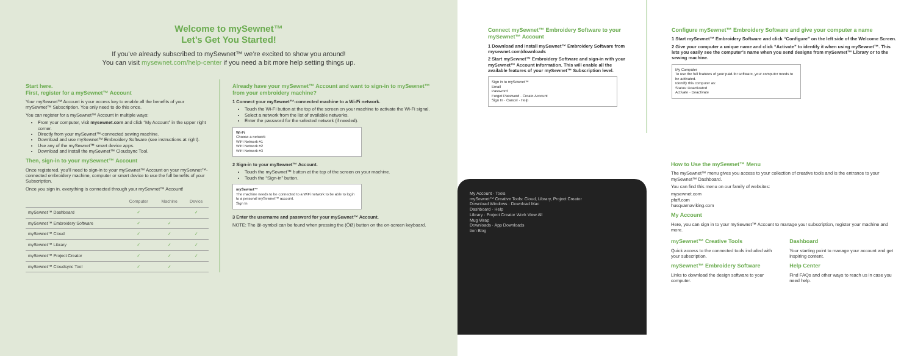Welcome to mySewnet™
Let’s Get You Started!
If you’ve already subscribed to mySewnet™ we’re excited to show you around!
You can visit mysewnet.com/help-center if you need a bit more help setting things up.
Start here.
First, register for a mySewnet™ Account
Your mySewnet™ Account is your access key to enable all the benefits of your mySewnet™ Subscription. You only need to do this once.
You can register for a mySewnet™ Account in multiple ways:
From your computer, visit mysewnet.com and click “My Account” in the upper right corner.
Directly from your mySewnet™-connected sewing machine.
Download and use mySewnet™ Embroidery Software (see instructions at right).
Use any of the mySewnet™ smart device apps.
Download and install the mySewnet™ Cloudsync Tool.
Then, sign-in to your mySewnet™ Account
Once registered, you’ll need to sign-in to your mySewnet™ Account on your mySewnet™-connected embroidery machine, computer or smart device to use the full benefits of your Subscription.
Once you sign in, everything is connected through your mySewnet™ Account!
| | Computer | Machine | Device |
| --- | --- | --- | --- |
| mySewnet™ Dashboard | ✓ | | ✓ |
| mySewnet™ Embroidery Software | ✓ | ✓ | |
| mySewnet™ Cloud | ✓ | ✓ | ✓ |
| mySewnet™ Library | ✓ | ✓ | ✓ |
| mySewnet™ Project Creator | ✓ | ✓ | ✓ |
| mySewnet™ Cloudsync Tool | ✓ | ✓ | |
Already have your mySewnet™ Account and want to sign-in to mySewnet™ from your embroidery machine?
1 Connect your mySewnet™-connected machine to a Wi-Fi network.
Touch the Wi-Fi button at the top of the screen on your machine to activate the Wi-Fi signal.
Select a network from the list of available networks.
Enter the password for the selected network (if needed).
Wi-Fi
Choose a network
WiFi Network #1
WiFi Network #2
WiFi Network #3
2 Sign-in to your mySewnet™ Account.
Touch the mySewnet™ button at the top of the screen on your machine.
Touch the “Sign-in” button.
mySewnet™
The machine needs to be connected to a WiFi network to be able to login to a personal mySewnet™ account.
Sign In
3 Enter the username and password for your mySewnet™ Account.
NOTE: The @-symbol can be found when pressing the (ÖØ) button on the on-screen keyboard.
Connect mySewnet™ Embroidery Software to your mySewnet™ Account
1 Download and install mySewnet™ Embroidery Software from mysewnet.com/downloads
2 Start mySewnet™ Embroidery Software and sign-in with your mySewnet™ Account information. This will enable all the available features of your mySewnet™ Subscription level.
Sign in to mySewnet™
Email
Password
Forgot Password · Create Account
Sign In · Cancel · Help
Configure mySewnet™ Embroidery Software and give your computer a name
1 Start mySewnet™ Embroidery Software and click “Configure” on the left side of the Welcome Screen.
2 Give your computer a unique name and click “Activate” to identify it when using mySewnet™. This lets you easily see the computer’s name when you send designs from mySewnet™ Library or to the sewing machine.
My Computer
To use the full features of your paid-for software, your computer needs to be activated.
Identify this computer as:
Status: Deactivated
Activate · Deactivate
My Account · Tools
mySewnet™ Creative Tools: Cloud, Library, Project Creator
Download Windows · Download Mac
Dashboard · Help
Library · Project Creator Work View All
Mug Wrap
Downloads · App Downloads
tion Blog
How to Use the mySewnet™ Menu
The mySewnet™ menu gives you access to your collection of creative tools and is the entrance to your mySewnet™ Dashboard.
You can find this menu on our family of websites:
mysewnet.com
pfaff.com
husqvarnaviking.com
My Account
Here, you can sign in to your mySewnet™ Account to manage your subscription, register your machine and more.
mySewnet™ Creative Tools
Quick access to the connected tools included with your subscription.
mySewnet™ Embroidery Software
Links to download the design software to your computer.
Dashboard
Your starting point to manage your account and get inspiring content.
Help Center
Find FAQs and other ways to reach us in case you need help.